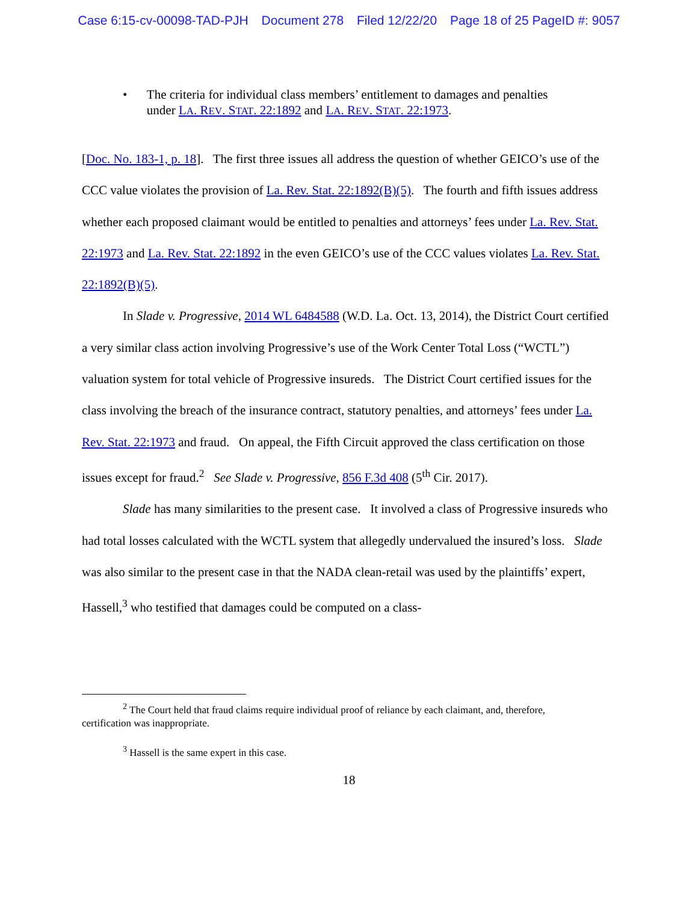Case 6:15-cv-00098-TAD-PJH Document 278 Filed 12/22/20 Page 18 of 25 PageID #: 9057
• The criteria for individual class members’ entitlement to damages and penalties under LA. REV. STAT. 22:1892 and LA. REV. STAT. 22:1973.
[Doc. No. 183-1, p. 18]. The first three issues all address the question of whether GEICO’s use of the CCC value violates the provision of La. Rev. Stat. 22:1892(B)(5). The fourth and fifth issues address whether each proposed claimant would be entitled to penalties and attorneys’ fees under La. Rev. Stat. 22:1973 and La. Rev. Stat. 22:1892 in the even GEICO’s use of the CCC values violates La. Rev. Stat. 22:1892(B)(5).
In Slade v. Progressive, 2014 WL 6484588 (W.D. La. Oct. 13, 2014), the District Court certified a very similar class action involving Progressive’s use of the Work Center Total Loss (“WCTL”) valuation system for total vehicle of Progressive insureds. The District Court certified issues for the class involving the breach of the insurance contract, statutory penalties, and attorneys’ fees under La. Rev. Stat. 22:1973 and fraud. On appeal, the Fifth Circuit approved the class certification on those issues except for fraud.<sup>2</sup> See Slade v. Progressive, 856 F.3d 408 (5<sup>th</sup> Cir. 2017).
Slade has many similarities to the present case. It involved a class of Progressive insureds who had total losses calculated with the WCTL system that allegedly undervalued the insured’s loss. Slade was also similar to the present case in that the NADA clean-retail was used by the plaintiffs’ expert, Hassell,<sup>3</sup> who testified that damages could be computed on a class-
<sup>2</sup> The Court held that fraud claims require individual proof of reliance by each claimant, and, therefore, certification was inappropriate.
<sup>3</sup> Hassell is the same expert in this case.
18